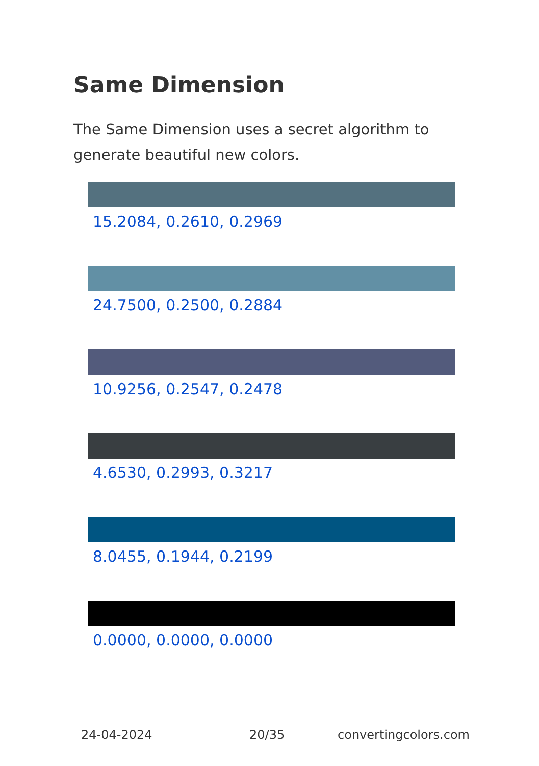Same Dimension
The Same Dimension uses a secret algorithm to generate beautiful new colors.
15.2084, 0.2610, 0.2969
24.7500, 0.2500, 0.2884
10.9256, 0.2547, 0.2478
4.6530, 0.2993, 0.3217
8.0455, 0.1944, 0.2199
0.0000, 0.0000, 0.0000
24-04-2024 20/35 convertingcolors.com